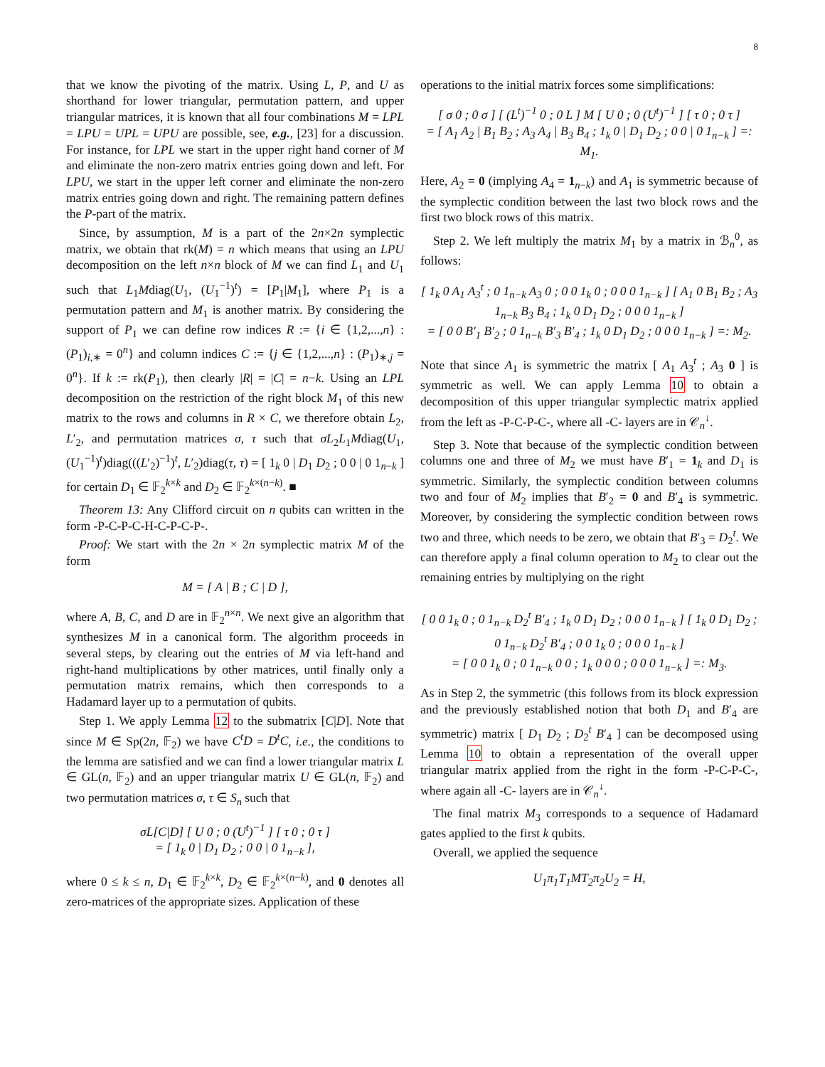8
that we know the pivoting of the matrix. Using L, P, and U as shorthand for lower triangular, permutation pattern, and upper triangular matrices, it is known that all four combinations M = LPL = LPU = UPL = UPU are possible, see, e.g., [23] for a discussion. For instance, for LPL we start in the upper right hand corner of M and eliminate the non-zero matrix entries going down and left. For LPU, we start in the upper left corner and eliminate the non-zero matrix entries going down and right. The remaining pattern defines the P-part of the matrix.
Since, by assumption, M is a part of the 2n×2n symplectic matrix, we obtain that rk(M) = n which means that using an LPU decomposition on the left n×n block of M we can find L<sub>1</sub> and U<sub>1</sub> such that L<sub>1</sub>Mdiag(U<sub>1</sub>, (U<sub>1</sub><sup>−1</sup>)<sup>t</sup>) = [P<sub>1</sub>|M<sub>1</sub>], where P<sub>1</sub> is a permutation pattern and M<sub>1</sub> is another matrix. By considering the support of P<sub>1</sub> we can define row indices R := {i ∈ {1,2,...,n} : (P<sub>1</sub>)<sub>i,∗</sub> = 0<sup>n</sup>} and column indices C := {j ∈ {1,2,...,n} : (P<sub>1</sub>)<sub>∗,j</sub> = 0<sup>n</sup>}. If k := rk(P<sub>1</sub>), then clearly |R| = |C| = n−k. Using an LPL decomposition on the restriction of the right block M<sub>1</sub> of this new matrix to the rows and columns in R × C, we therefore obtain L<sub>2</sub>, L′<sub>2</sub>, and permutation matrices σ, τ such that σL<sub>2</sub>L<sub>1</sub>Mdiag(U<sub>1</sub>, (U<sub>1</sub><sup>−1</sup>)<sup>t</sup>)diag(((L′<sub>2</sub>)<sup>−1</sup>)<sup>t</sup>, L′<sub>2</sub>)diag(τ, τ) = [ 1<sub>k</sub> 0 | D<sub>1</sub> D<sub>2</sub> ; 0 0 | 0 1<sub>n−k</sub> ] for certain D<sub>1</sub> ∈ 𝔽<sub>2</sub><sup>k×k</sup> and D<sub>2</sub> ∈ 𝔽<sub>2</sub><sup>k×(n−k)</sup>. ■
Theorem 13: Any Clifford circuit on n qubits can written in the form -P-C-P-C-H-C-P-C-P-.
Proof: We start with the 2n × 2n symplectic matrix M of the form
M = [ A | B ; C | D ],
where A, B, C, and D are in 𝔽<sub>2</sub><sup>n×n</sup>. We next give an algorithm that synthesizes M in a canonical form. The algorithm proceeds in several steps, by clearing out the entries of M via left-hand and right-hand multiplications by other matrices, until finally only a permutation matrix remains, which then corresponds to a Hadamard layer up to a permutation of qubits.
Step 1. We apply Lemma 12 to the submatrix [C|D]. Note that since M ∈ Sp(2n, 𝔽<sub>2</sub>) we have C<sup>t</sup>D = D<sup>t</sup>C, i.e., the conditions to the lemma are satisfied and we can find a lower triangular matrix L ∈ GL(n, 𝔽<sub>2</sub>) and an upper triangular matrix U ∈ GL(n, 𝔽<sub>2</sub>) and two permutation matrices σ, τ ∈ S<sub>n</sub> such that
σL[C|D] [ U 0 ; 0 (U<sup>t</sup>)<sup>−1</sup> ] [ τ 0 ; 0 τ ]
= [ 1<sub>k</sub> 0 | D<sub>1</sub> D<sub>2</sub> ; 0 0 | 0 1<sub>n−k</sub> ],
where 0 ≤ k ≤ n, D<sub>1</sub> ∈ 𝔽<sub>2</sub><sup>k×k</sup>, D<sub>2</sub> ∈ 𝔽<sub>2</sub><sup>k×(n−k)</sup>, and 0 denotes all zero-matrices of the appropriate sizes. Application of these
operations to the initial matrix forces some simplifications:
[ σ 0 ; 0 σ ] [ (L<sup>t</sup>)<sup>−1</sup> 0 ; 0 L ] M [ U 0 ; 0 (U<sup>t</sup>)<sup>−1</sup> ] [ τ 0 ; 0 τ ]
= [ A<sub>1</sub> A<sub>2</sub> | B<sub>1</sub> B<sub>2</sub> ; A<sub>3</sub> A<sub>4</sub> | B<sub>3</sub> B<sub>4</sub> ; 1<sub>k</sub> 0 | D<sub>1</sub> D<sub>2</sub> ; 0 0 | 0 1<sub>n−k</sub> ] =: M<sub>1</sub>.
Here, A<sub>2</sub> = 0 (implying A<sub>4</sub> = 1<sub>n−k</sub>) and A<sub>1</sub> is symmetric because of the symplectic condition between the last two block rows and the first two block rows of this matrix.
Step 2. We left multiply the matrix M<sub>1</sub> by a matrix in ℬ<sub>n</sub><sup>0</sup>, as follows:
[ 1<sub>k</sub> 0 A<sub>1</sub> A<sub>3</sub><sup>t</sup> ; 0 1<sub>n−k</sub> A<sub>3</sub> 0 ; 0 0 1<sub>k</sub> 0 ; 0 0 0 1<sub>n−k</sub> ] [ A<sub>1</sub> 0 B<sub>1</sub> B<sub>2</sub> ; A<sub>3</sub> 1<sub>n−k</sub> B<sub>3</sub> B<sub>4</sub> ; 1<sub>k</sub> 0 D<sub>1</sub> D<sub>2</sub> ; 0 0 0 1<sub>n−k</sub> ]
= [ 0 0 B′<sub>1</sub> B′<sub>2</sub> ; 0 1<sub>n−k</sub> B′<sub>3</sub> B′<sub>4</sub> ; 1<sub>k</sub> 0 D<sub>1</sub> D<sub>2</sub> ; 0 0 0 1<sub>n−k</sub> ] =: M<sub>2</sub>.
Note that since A<sub>1</sub> is symmetric the matrix [ A<sub>1</sub> A<sub>3</sub><sup>t</sup> ; A<sub>3</sub> 0 ] is symmetric as well. We can apply Lemma 10 to obtain a decomposition of this upper triangular symplectic matrix applied from the left as -P-C-P-C-, where all -C- layers are in 𝒞<sub>n</sub><sup>↓</sup>.
Step 3. Note that because of the symplectic condition between columns one and three of M<sub>2</sub> we must have B′<sub>1</sub> = 1<sub>k</sub> and D<sub>1</sub> is symmetric. Similarly, the symplectic condition between columns two and four of M<sub>2</sub> implies that B′<sub>2</sub> = 0 and B′<sub>4</sub> is symmetric. Moreover, by considering the symplectic condition between rows two and three, which needs to be zero, we obtain that B′<sub>3</sub> = D<sub>2</sub><sup>t</sup>. We can therefore apply a final column operation to M<sub>2</sub> to clear out the remaining entries by multiplying on the right
[ 0 0 1<sub>k</sub> 0 ; 0 1<sub>n−k</sub> D<sub>2</sub><sup>t</sup> B′<sub>4</sub> ; 1<sub>k</sub> 0 D<sub>1</sub> D<sub>2</sub> ; 0 0 0 1<sub>n−k</sub> ] [ 1<sub>k</sub> 0 D<sub>1</sub> D<sub>2</sub> ; 0 1<sub>n−k</sub> D<sub>2</sub><sup>t</sup> B′<sub>4</sub> ; 0 0 1<sub>k</sub> 0 ; 0 0 0 1<sub>n−k</sub> ]
= [ 0 0 1<sub>k</sub> 0 ; 0 1<sub>n−k</sub> 0 0 ; 1<sub>k</sub> 0 0 0 ; 0 0 0 1<sub>n−k</sub> ] =: M<sub>3</sub>.
As in Step 2, the symmetric (this follows from its block expression and the previously established notion that both D<sub>1</sub> and B′<sub>4</sub> are symmetric) matrix [ D<sub>1</sub> D<sub>2</sub> ; D<sub>2</sub><sup>t</sup> B′<sub>4</sub> ] can be decomposed using Lemma 10 to obtain a representation of the overall upper triangular matrix applied from the right in the form -P-C-P-C-, where again all -C- layers are in 𝒞<sub>n</sub><sup>↓</sup>.
The final matrix M<sub>3</sub> corresponds to a sequence of Hadamard gates applied to the first k qubits.
Overall, we applied the sequence
U<sub>1</sub>π<sub>1</sub>T<sub>1</sub>MT<sub>2</sub>π<sub>2</sub>U<sub>2</sub> = H,